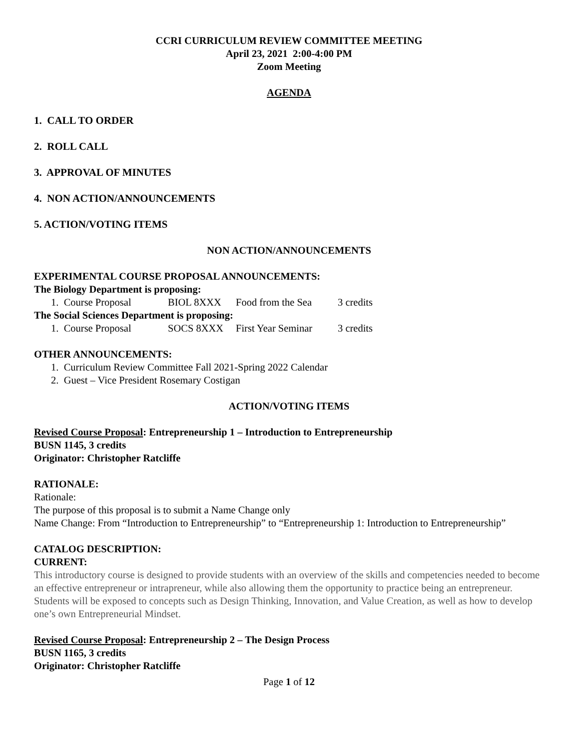CCRI CURRICULUM REVIEW COMMITTEE MEETING
April 23, 2021 2:00-4:00 PM
Zoom Meeting
AGENDA
1. CALL TO ORDER
2. ROLL CALL
3. APPROVAL OF MINUTES
4. NON ACTION/ANNOUNCEMENTS
5. ACTION/VOTING ITEMS
NON ACTION/ANNOUNCEMENTS
EXPERIMENTAL COURSE PROPOSAL ANNOUNCEMENTS:
The Biology Department is proposing:
1. Course Proposal BIOL 8XXX Food from the Sea 3 credits
The Social Sciences Department is proposing:
1. Course Proposal SOCS 8XXX First Year Seminar 3 credits
OTHER ANNOUNCEMENTS:
1. Curriculum Review Committee Fall 2021-Spring 2022 Calendar
2. Guest – Vice President Rosemary Costigan
ACTION/VOTING ITEMS
Revised Course Proposal: Entrepreneurship 1 – Introduction to Entrepreneurship
BUSN 1145, 3 credits
Originator: Christopher Ratcliffe
RATIONALE:
Rationale:
The purpose of this proposal is to submit a Name Change only
Name Change: From “Introduction to Entrepreneurship” to “Entrepreneurship 1: Introduction to Entrepreneurship”
CATALOG DESCRIPTION:
CURRENT:
This introductory course is designed to provide students with an overview of the skills and competencies needed to become an effective entrepreneur or intrapreneur, while also allowing them the opportunity to practice being an entrepreneur. Students will be exposed to concepts such as Design Thinking, Innovation, and Value Creation, as well as how to develop one’s own Entrepreneurial Mindset.
Revised Course Proposal: Entrepreneurship 2 – The Design Process
BUSN 1165, 3 credits
Originator: Christopher Ratcliffe
Page 1 of 12